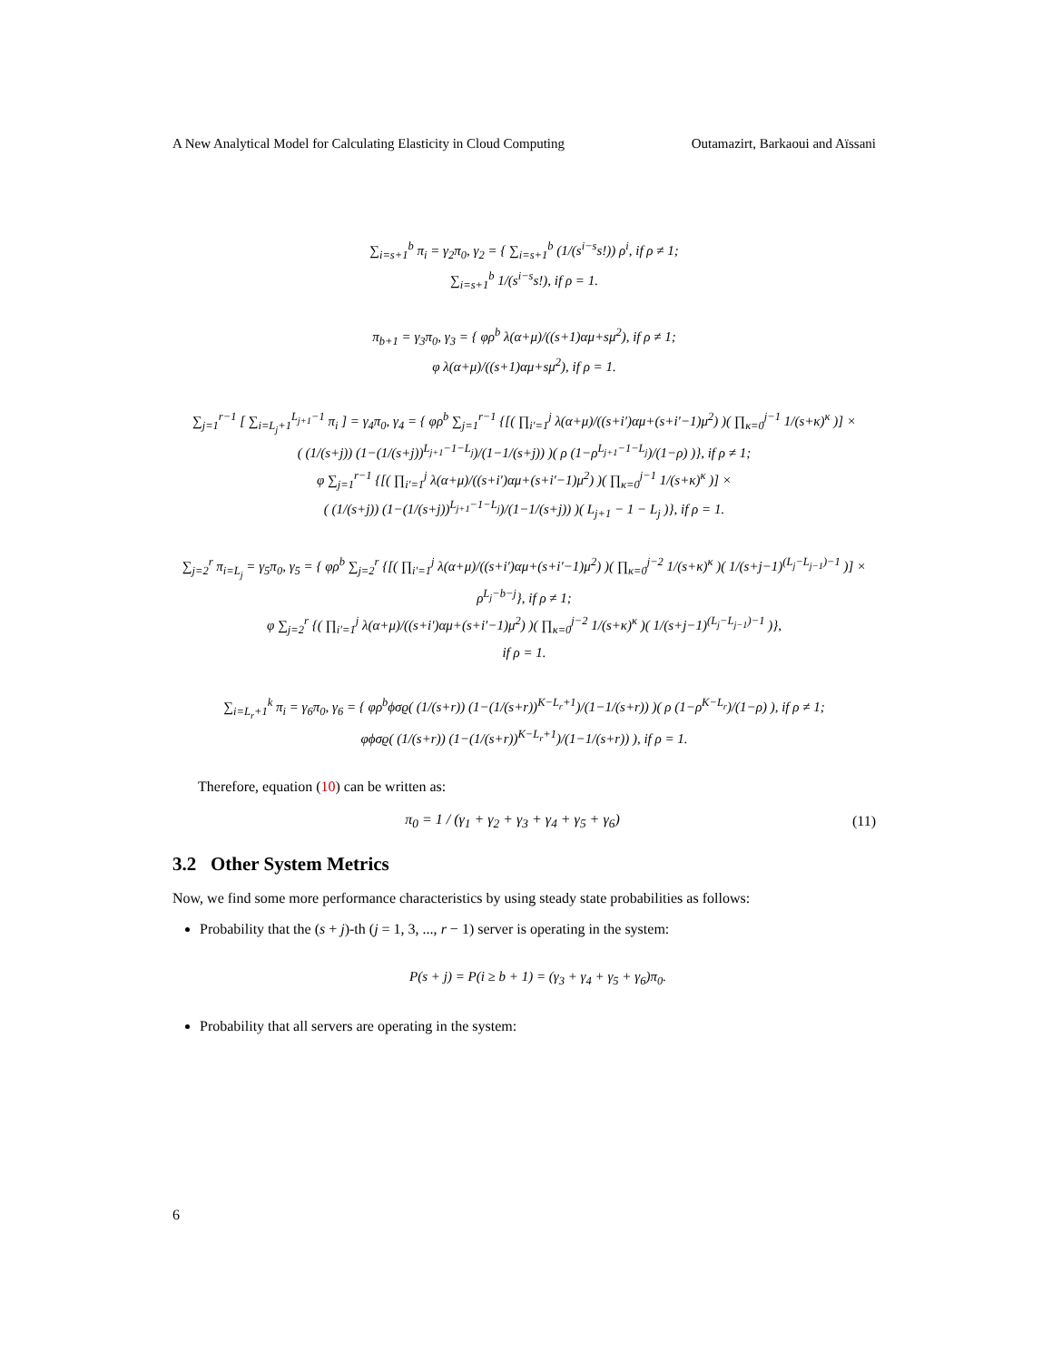A New Analytical Model for Calculating Elasticity in Cloud Computing Outamazirt, Barkaoui and Aïssani
∑<sub>i=s+1</sub><sup>b</sup> π<sub>i</sub> = γ<sub>2</sub>π<sub>0</sub>, γ<sub>2</sub> = { ∑<sub>i=s+1</sub><sup>b</sup> (1/(s<sup>i−s</sup>s!)) ρ<sup>i</sup>, if ρ ≠ 1;
∑<sub>i=s+1</sub><sup>b</sup> 1/(s<sup>i−s</sup>s!), if ρ = 1.
π<sub>b+1</sub> = γ<sub>3</sub>π<sub>0</sub>, γ<sub>3</sub> = { φρ<sup>b</sup> λ(α+μ)/((s+1)αμ+sμ<sup>2</sup>), if ρ ≠ 1;
φ λ(α+μ)/((s+1)αμ+sμ<sup>2</sup>), if ρ = 1.
∑<sub>j=1</sub><sup>r−1</sup> [ ∑<sub>i=L<sub>j</sub>+1</sub><sup>L<sub>j+1</sub>−1</sup> π<sub>i</sub> ] = γ<sub>4</sub>π<sub>0</sub>, γ<sub>4</sub> = { φρ<sup>b</sup> ∑<sub>j=1</sub><sup>r−1</sup> {[( ∏<sub>i′=1</sub><sup>j</sup> λ(α+μ)/((s+i′)αμ+(s+i′−1)μ<sup>2</sup>) )( ∏<sub>κ=0</sub><sup>j−1</sup> 1/(s+κ)<sup>κ</sup> )] ×
( (1/(s+j)) (1−(1/(s+j))<sup>L<sub>j+1</sub>−1−L<sub>j</sub></sup>)/(1−1/(s+j)) )( ρ (1−ρ<sup>L<sub>j+1</sub>−1−L<sub>j</sub></sup>)/(1−ρ) )}, if ρ ≠ 1;
φ ∑<sub>j=1</sub><sup>r−1</sup> {[( ∏<sub>i′=1</sub><sup>j</sup> λ(α+μ)/((s+i′)αμ+(s+i′−1)μ<sup>2</sup>) )( ∏<sub>κ=0</sub><sup>j−1</sup> 1/(s+κ)<sup>κ</sup> )] ×
( (1/(s+j)) (1−(1/(s+j))<sup>L<sub>j+1</sub>−1−L<sub>j</sub></sup>)/(1−1/(s+j)) )( L<sub>j+1</sub> − 1 − L<sub>j</sub> )}, if ρ = 1.
∑<sub>j=2</sub><sup>r</sup> π<sub>i=L<sub>j</sub></sub> = γ<sub>5</sub>π<sub>0</sub>, γ<sub>5</sub> = { φρ<sup>b</sup> ∑<sub>j=2</sub><sup>r</sup> {[( ∏<sub>i′=1</sub><sup>j</sup> λ(α+μ)/((s+i′)αμ+(s+i′−1)μ<sup>2</sup>) )( ∏<sub>κ=0</sub><sup>j−2</sup> 1/(s+κ)<sup>κ</sup> )( 1/(s+j−1)<sup>(L<sub>j</sub>−L<sub>j−1</sub>)−1</sup> )] ×
ρ<sup>L<sub>j</sub>−b−j</sup>}, if ρ ≠ 1;
φ ∑<sub>j=2</sub><sup>r</sup> {( ∏<sub>i′=1</sub><sup>j</sup> λ(α+μ)/((s+i′)αμ+(s+i′−1)μ<sup>2</sup>) )( ∏<sub>κ=0</sub><sup>j−2</sup> 1/(s+κ)<sup>κ</sup> )( 1/(s+j−1)<sup>(L<sub>j</sub>−L<sub>j−1</sub>)−1</sup> )},
if ρ = 1.
∑<sub>i=L<sub>r</sub>+1</sub><sup>k</sup> π<sub>i</sub> = γ<sub>6</sub>π<sub>0</sub>, γ<sub>6</sub> = { φρ<sup>b</sup>ϕσϱ( (1/(s+r)) (1−(1/(s+r))<sup>K−L<sub>r</sub>+1</sup>)/(1−1/(s+r)) )( ρ (1−ρ<sup>K−L<sub>r</sub></sup>)/(1−ρ) ), if ρ ≠ 1;
φϕσϱ( (1/(s+r)) (1−(1/(s+r))<sup>K−L<sub>r</sub>+1</sup>)/(1−1/(s+r)) ), if ρ = 1.
Therefore, equation (10) can be written as:
π<sub>0</sub> = 1 / (γ<sub>1</sub> + γ<sub>2</sub> + γ<sub>3</sub> + γ<sub>4</sub> + γ<sub>5</sub> + γ<sub>6</sub>) (11)
3.2 Other System Metrics
Now, we find some more performance characteristics by using steady state probabilities as follows:
Probability that the (s + j)-th (j = 1, 3, ..., r − 1) server is operating in the system:
P(s + j) = P(i ≥ b + 1) = (γ<sub>3</sub> + γ<sub>4</sub> + γ<sub>5</sub> + γ<sub>6</sub>)π<sub>0</sub>.
Probability that all servers are operating in the system:
6